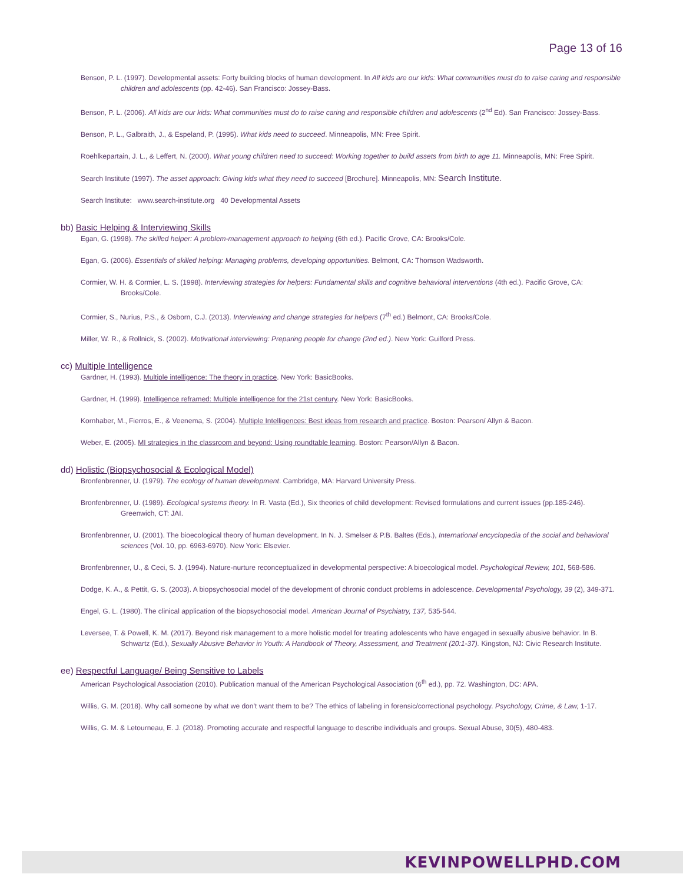Page 13 of 16
Benson, P. L. (1997). Developmental assets: Forty building blocks of human development. In All kids are our kids: What communities must do to raise caring and responsible children and adolescents (pp. 42-46). San Francisco: Jossey-Bass.
Benson, P. L. (2006). All kids are our kids: What communities must do to raise caring and responsible children and adolescents (2<sup>nd</sup> Ed). San Francisco: Jossey-Bass.
Benson, P. L., Galbraith, J., & Espeland, P. (1995). What kids need to succeed. Minneapolis, MN: Free Spirit.
Roehlkepartain, J. L., & Leffert, N. (2000). What young children need to succeed: Working together to build assets from birth to age 11. Minneapolis, MN: Free Spirit.
Search Institute (1997). The asset approach: Giving kids what they need to succeed [Brochure]. Minneapolis, MN: Search Institute.
Search Institute: www.search-institute.org 40 Developmental Assets
bb) Basic Helping & Interviewing Skills
Egan, G. (1998). The skilled helper: A problem-management approach to helping (6th ed.). Pacific Grove, CA: Brooks/Cole.
Egan, G. (2006). Essentials of skilled helping: Managing problems, developing opportunities. Belmont, CA: Thomson Wadsworth.
Cormier, W. H. & Cormier, L. S. (1998). Interviewing strategies for helpers: Fundamental skills and cognitive behavioral interventions (4th ed.). Pacific Grove, CA: Brooks/Cole.
Cormier, S., Nurius, P.S., & Osborn, C.J. (2013). Interviewing and change strategies for helpers (7<sup>th</sup> ed.) Belmont, CA: Brooks/Cole.
Miller, W. R., & Rollnick, S. (2002). Motivational interviewing: Preparing people for change (2nd ed.). New York: Guilford Press.
cc) Multiple Intelligence
Gardner, H. (1993). Multiple intelligence: The theory in practice. New York: BasicBooks.
Gardner, H. (1999). Intelligence reframed: Multiple intelligence for the 21st century. New York: BasicBooks.
Kornhaber, M., Fierros, E., & Veenema, S. (2004). Multiple Intelligences: Best ideas from research and practice. Boston: Pearson/ Allyn & Bacon.
Weber, E. (2005). MI strategies in the classroom and beyond: Using roundtable learning. Boston: Pearson/Allyn & Bacon.
dd) Holistic (Biopsychosocial & Ecological Model)
Bronfenbrenner, U. (1979). The ecology of human development. Cambridge, MA: Harvard University Press.
Bronfenbrenner, U. (1989). Ecological systems theory. In R. Vasta (Ed.), Six theories of child development: Revised formulations and current issues (pp.185-246). Greenwich, CT: JAI.
Bronfenbrenner, U. (2001). The bioecological theory of human development. In N. J. Smelser & P.B. Baltes (Eds.), International encyclopedia of the social and behavioral sciences (Vol. 10, pp. 6963-6970). New York: Elsevier.
Bronfenbrenner, U., & Ceci, S. J. (1994). Nature-nurture reconceptualized in developmental perspective: A bioecological model. Psychological Review, 101, 568-586.
Dodge, K. A., & Pettit, G. S. (2003). A biopsychosocial model of the development of chronic conduct problems in adolescence. Developmental Psychology, 39 (2), 349-371.
Engel, G. L. (1980). The clinical application of the biopsychosocial model. American Journal of Psychiatry, 137, 535-544.
Leversee, T. & Powell, K. M. (2017). Beyond risk management to a more holistic model for treating adolescents who have engaged in sexually abusive behavior. In B. Schwartz (Ed.), Sexually Abusive Behavior in Youth: A Handbook of Theory, Assessment, and Treatment (20:1-37). Kingston, NJ: Civic Research Institute.
ee) Respectful Language/ Being Sensitive to Labels
American Psychological Association (2010). Publication manual of the American Psychological Association (6<sup>th</sup> ed.), pp. 72. Washington, DC: APA.
Willis, G. M. (2018). Why call someone by what we don’t want them to be? The ethics of labeling in forensic/correctional psychology. Psychology, Crime, & Law, 1-17.
Willis, G. M. & Letourneau, E. J. (2018). Promoting accurate and respectful language to describe individuals and groups. Sexual Abuse, 30(5), 480-483.
KEVINPOWELLPHD.COM